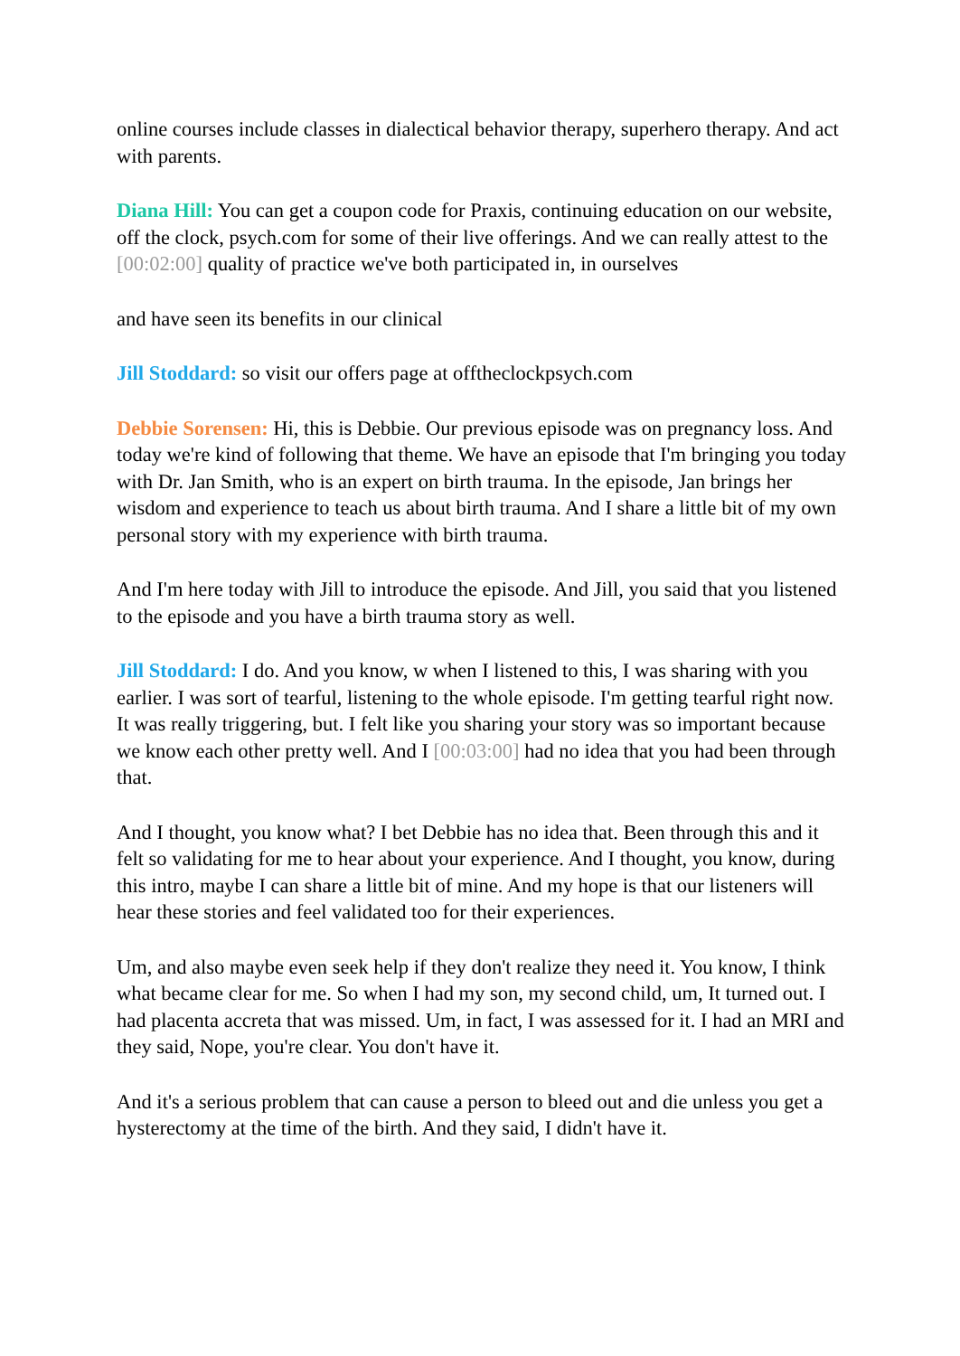online courses include classes in dialectical behavior therapy, superhero therapy. And act with parents.
Diana Hill: You can get a coupon code for Praxis, continuing education on our website, off the clock, psych.com for some of their live offerings. And we can really attest to the [00:02:00] quality of practice we've both participated in, in ourselves
and have seen its benefits in our clinical
Jill Stoddard: so visit our offers page at offtheclockpsych.com
Debbie Sorensen: Hi, this is Debbie. Our previous episode was on pregnancy loss. And today we're kind of following that theme. We have an episode that I'm bringing you today with Dr. Jan Smith, who is an expert on birth trauma. In the episode, Jan brings her wisdom and experience to teach us about birth trauma. And I share a little bit of my own personal story with my experience with birth trauma.
And I'm here today with Jill to introduce the episode. And Jill, you said that you listened to the episode and you have a birth trauma story as well.
Jill Stoddard: I do. And you know, w when I listened to this, I was sharing with you earlier. I was sort of tearful, listening to the whole episode. I'm getting tearful right now. It was really triggering, but. I felt like you sharing your story was so important because we know each other pretty well. And I [00:03:00] had no idea that you had been through that.
And I thought, you know what? I bet Debbie has no idea that. Been through this and it felt so validating for me to hear about your experience. And I thought, you know, during this intro, maybe I can share a little bit of mine. And my hope is that our listeners will hear these stories and feel validated too for their experiences.
Um, and also maybe even seek help if they don't realize they need it. You know, I think what became clear for me. So when I had my son, my second child, um, It turned out. I had placenta accreta that was missed. Um, in fact, I was assessed for it. I had an MRI and they said, Nope, you're clear. You don't have it.
And it's a serious problem that can cause a person to bleed out and die unless you get a hysterectomy at the time of the birth. And they said, I didn't have it.